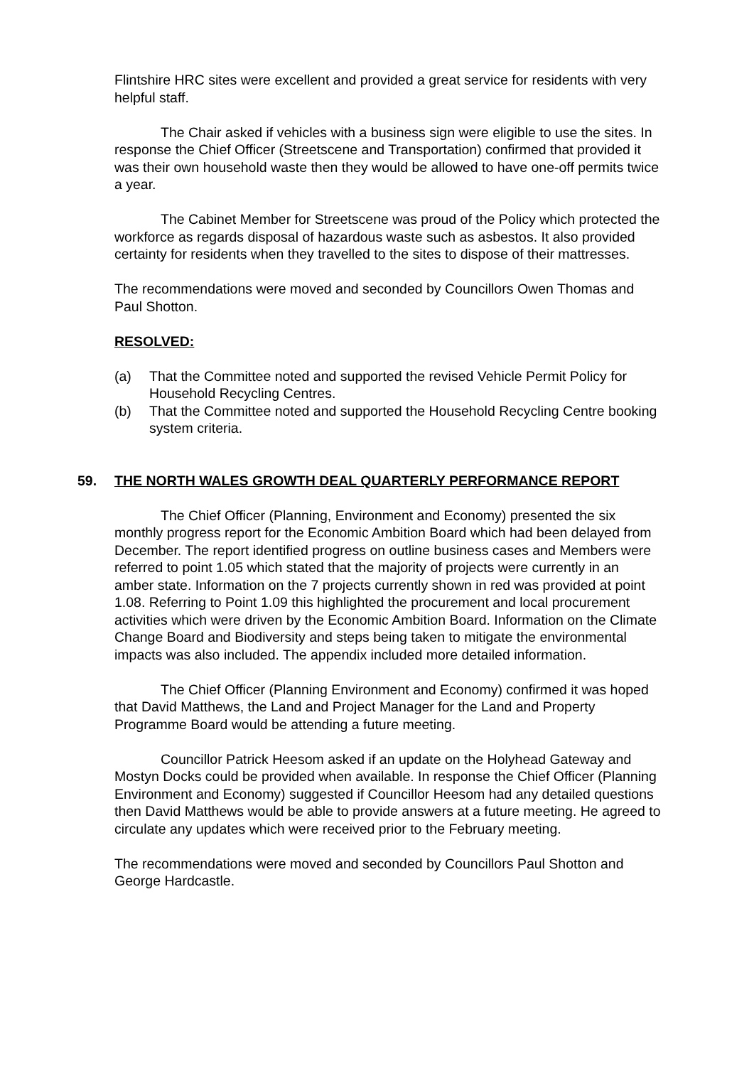Flintshire HRC sites were excellent and provided a great service for residents with very helpful staff.
The Chair asked if vehicles with a business sign were eligible to use the sites. In response the Chief Officer (Streetscene and Transportation) confirmed that provided it was their own household waste then they would be allowed to have one-off permits twice a year.
The Cabinet Member for Streetscene was proud of the Policy which protected the workforce as regards disposal of hazardous waste such as asbestos. It also provided certainty for residents when they travelled to the sites to dispose of their mattresses.
The recommendations were moved and seconded by Councillors Owen Thomas and Paul Shotton.
RESOLVED:
(a) That the Committee noted and supported the revised Vehicle Permit Policy for Household Recycling Centres.
(b) That the Committee noted and supported the Household Recycling Centre booking system criteria.
59. THE NORTH WALES GROWTH DEAL QUARTERLY PERFORMANCE REPORT
The Chief Officer (Planning, Environment and Economy) presented the six monthly progress report for the Economic Ambition Board which had been delayed from December. The report identified progress on outline business cases and Members were referred to point 1.05 which stated that the majority of projects were currently in an amber state. Information on the 7 projects currently shown in red was provided at point 1.08. Referring to Point 1.09 this highlighted the procurement and local procurement activities which were driven by the Economic Ambition Board. Information on the Climate Change Board and Biodiversity and steps being taken to mitigate the environmental impacts was also included. The appendix included more detailed information.
The Chief Officer (Planning Environment and Economy) confirmed it was hoped that David Matthews, the Land and Project Manager for the Land and Property Programme Board would be attending a future meeting.
Councillor Patrick Heesom asked if an update on the Holyhead Gateway and Mostyn Docks could be provided when available. In response the Chief Officer (Planning Environment and Economy) suggested if Councillor Heesom had any detailed questions then David Matthews would be able to provide answers at a future meeting. He agreed to circulate any updates which were received prior to the February meeting.
The recommendations were moved and seconded by Councillors Paul Shotton and George Hardcastle.